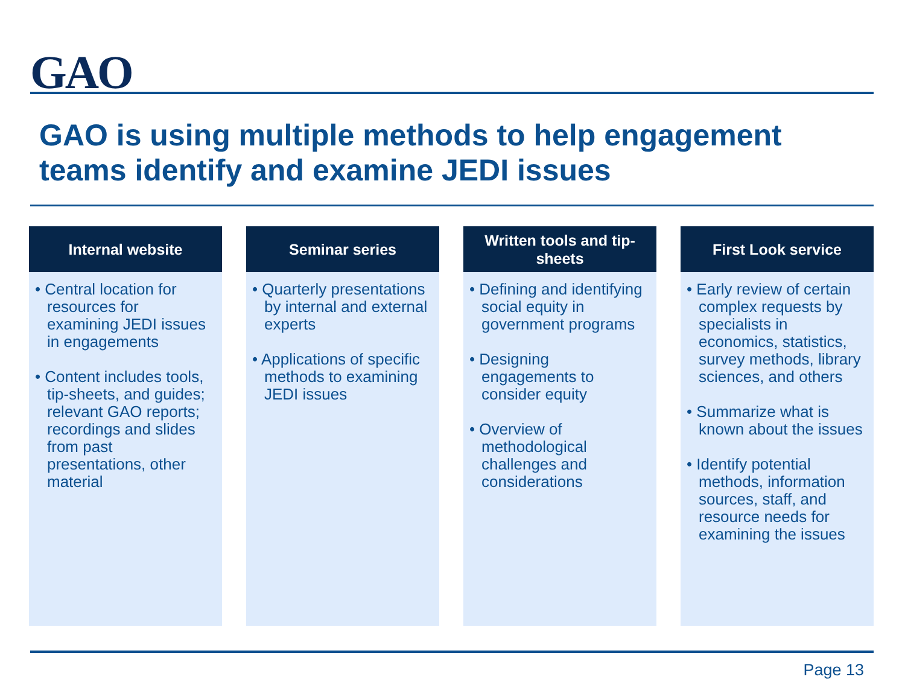GAO
GAO is using multiple methods to help engagement teams identify and examine JEDI issues
Internal website
• Central location for resources for examining JEDI issues in engagements
• Content includes tools, tip-sheets, and guides; relevant GAO reports; recordings and slides from past presentations, other material
Seminar series
• Quarterly presentations by internal and external experts
• Applications of specific methods to examining JEDI issues
Written tools and tip-sheets
• Defining and identifying social equity in government programs
• Designing engagements to consider equity
• Overview of methodological challenges and considerations
First Look service
• Early review of certain complex requests by specialists in economics, statistics, survey methods, library sciences, and others
• Summarize what is known about the issues
• Identify potential methods, information sources, staff, and resource needs for examining the issues
Page 13